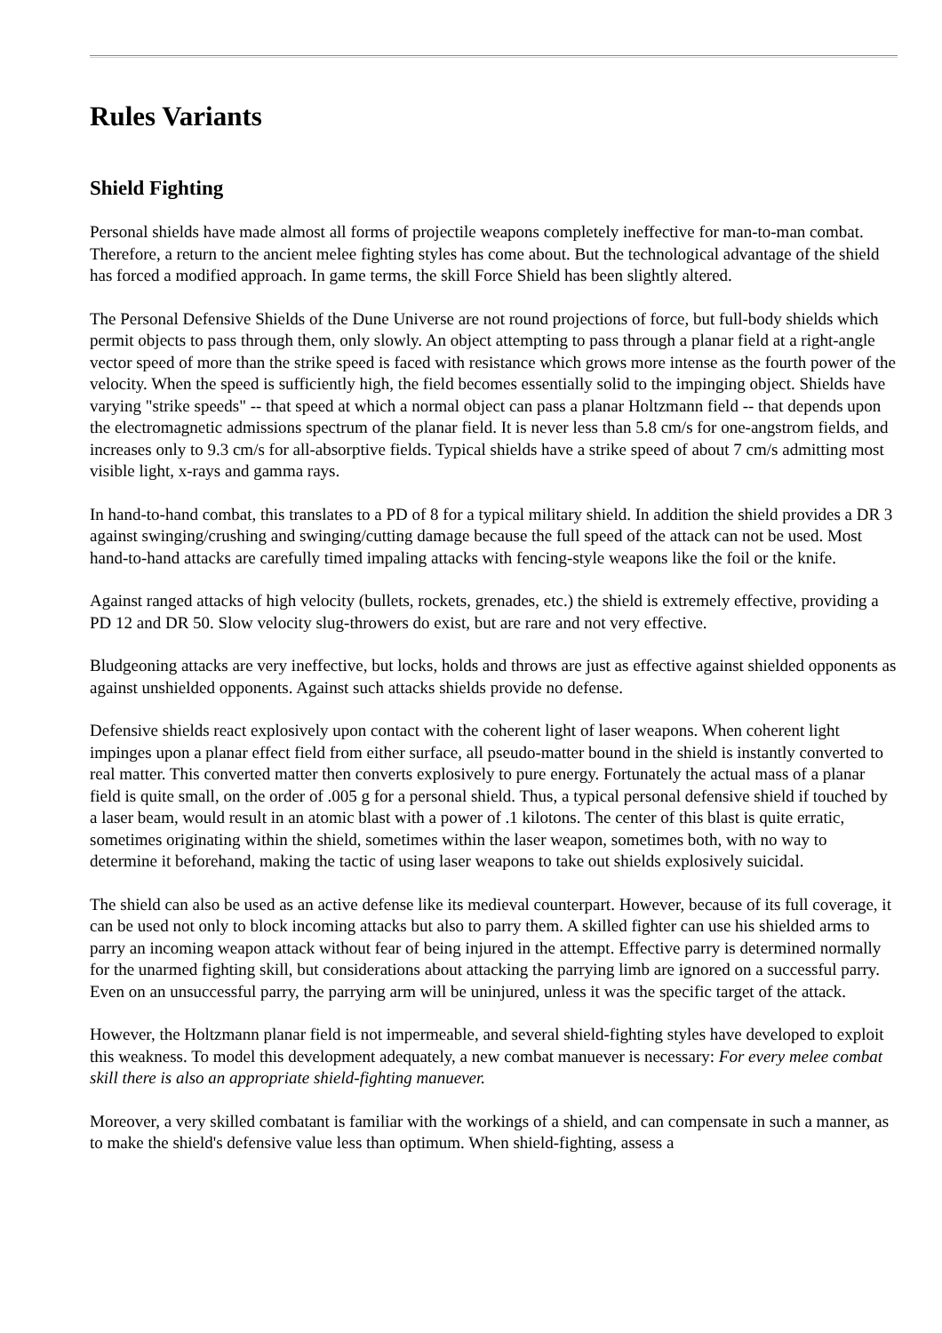Rules Variants
Shield Fighting
Personal shields have made almost all forms of projectile weapons completely ineffective for man-to-man combat. Therefore, a return to the ancient melee fighting styles has come about. But the technological advantage of the shield has forced a modified approach. In game terms, the skill Force Shield has been slightly altered.
The Personal Defensive Shields of the Dune Universe are not round projections of force, but full-body shields which permit objects to pass through them, only slowly. An object attempting to pass through a planar field at a right-angle vector speed of more than the strike speed is faced with resistance which grows more intense as the fourth power of the velocity. When the speed is sufficiently high, the field becomes essentially solid to the impinging object. Shields have varying "strike speeds" -- that speed at which a normal object can pass a planar Holtzmann field -- that depends upon the electromagnetic admissions spectrum of the planar field. It is never less than 5.8 cm/s for one-angstrom fields, and increases only to 9.3 cm/s for all-absorptive fields. Typical shields have a strike speed of about 7 cm/s admitting most visible light, x-rays and gamma rays.
In hand-to-hand combat, this translates to a PD of 8 for a typical military shield. In addition the shield provides a DR 3 against swinging/crushing and swinging/cutting damage because the full speed of the attack can not be used. Most hand-to-hand attacks are carefully timed impaling attacks with fencing-style weapons like the foil or the knife.
Against ranged attacks of high velocity (bullets, rockets, grenades, etc.) the shield is extremely effective, providing a PD 12 and DR 50. Slow velocity slug-throwers do exist, but are rare and not very effective.
Bludgeoning attacks are very ineffective, but locks, holds and throws are just as effective against shielded opponents as against unshielded opponents. Against such attacks shields provide no defense.
Defensive shields react explosively upon contact with the coherent light of laser weapons. When coherent light impinges upon a planar effect field from either surface, all pseudo-matter bound in the shield is instantly converted to real matter. This converted matter then converts explosively to pure energy. Fortunately the actual mass of a planar field is quite small, on the order of .005 g for a personal shield. Thus, a typical personal defensive shield if touched by a laser beam, would result in an atomic blast with a power of .1 kilotons. The center of this blast is quite erratic, sometimes originating within the shield, sometimes within the laser weapon, sometimes both, with no way to determine it beforehand, making the tactic of using laser weapons to take out shields explosively suicidal.
The shield can also be used as an active defense like its medieval counterpart. However, because of its full coverage, it can be used not only to block incoming attacks but also to parry them. A skilled fighter can use his shielded arms to parry an incoming weapon attack without fear of being injured in the attempt. Effective parry is determined normally for the unarmed fighting skill, but considerations about attacking the parrying limb are ignored on a successful parry. Even on an unsuccessful parry, the parrying arm will be uninjured, unless it was the specific target of the attack.
However, the Holtzmann planar field is not impermeable, and several shield-fighting styles have developed to exploit this weakness. To model this development adequately, a new combat manuever is necessary: For every melee combat skill there is also an appropriate shield-fighting manuever.
Moreover, a very skilled combatant is familiar with the workings of a shield, and can compensate in such a manner, as to make the shield's defensive value less than optimum. When shield-fighting, assess a